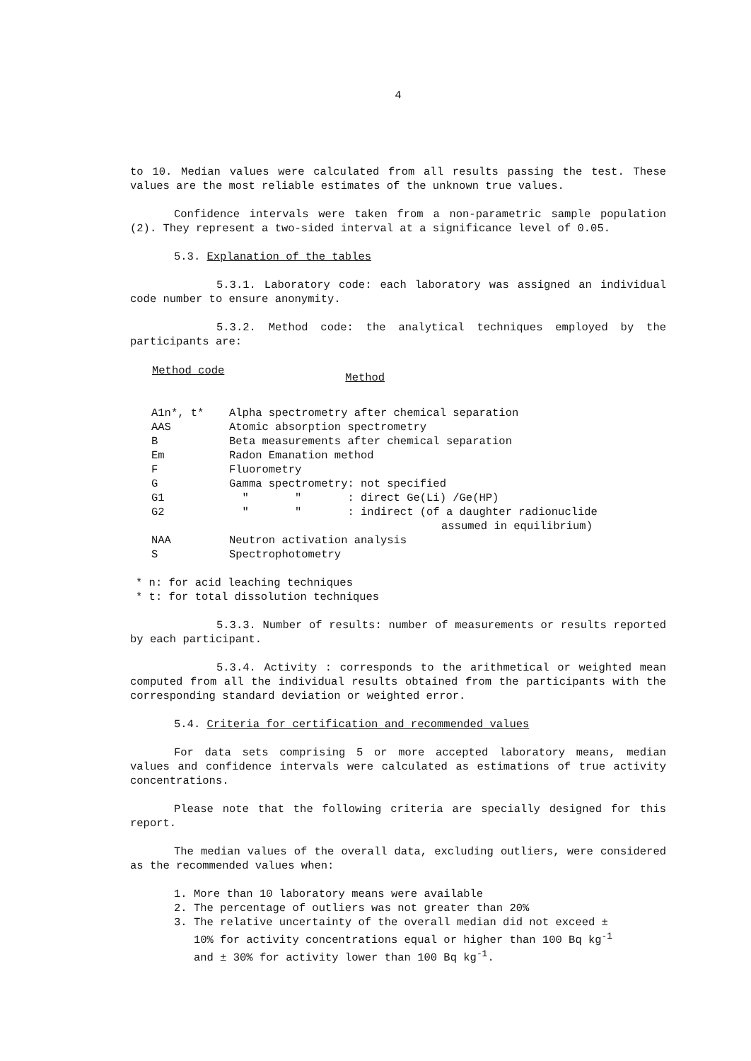4
to 10. Median values were calculated from all results passing the test. These values are the most reliable estimates of the unknown true values.
Confidence intervals were taken from a non-parametric sample population (2). They represent a two-sided interval at a significance level of 0.05.
5.3. Explanation of the tables
5.3.1. Laboratory code: each laboratory was assigned an individual code number to ensure anonymity.
5.3.2. Method code: the analytical techniques employed by the participants are:
| Method code | Method |
| --- | --- |
| A1n*, t* | Alpha spectrometry after chemical separation |
| AAS | Atomic absorption spectrometry |
| B | Beta measurements after chemical separation |
| Em | Radon Emanation method |
| F | Fluorometry |
| G | Gamma spectrometry: not specified |
| G1 | " " : direct Ge(Li) /Ge(HP) |
| G2 | " " : indirect (of a daughter radionuclide assumed in equilibrium) |
| NAA | Neutron activation analysis |
| S | Spectrophotometry |
* n: for acid leaching techniques
* t: for total dissolution techniques
5.3.3. Number of results: number of measurements or results reported by each participant.
5.3.4. Activity : corresponds to the arithmetical or weighted mean computed from all the individual results obtained from the participants with the corresponding standard deviation or weighted error.
5.4. Criteria for certification and recommended values
For data sets comprising 5 or more accepted laboratory means, median values and confidence intervals were calculated as estimations of true activity concentrations.
Please note that the following criteria are specially designed for this report.
The median values of the overall data, excluding outliers, were considered as the recommended values when:
1. More than 10 laboratory means were available
2. The percentage of outliers was not greater than 20%
3. The relative uncertainty of the overall median did not exceed ±
10% for activity concentrations equal or higher than 100 Bq kg<sup>-1</sup>
and ± 30% for activity lower than 100 Bq kg<sup>-1</sup>.